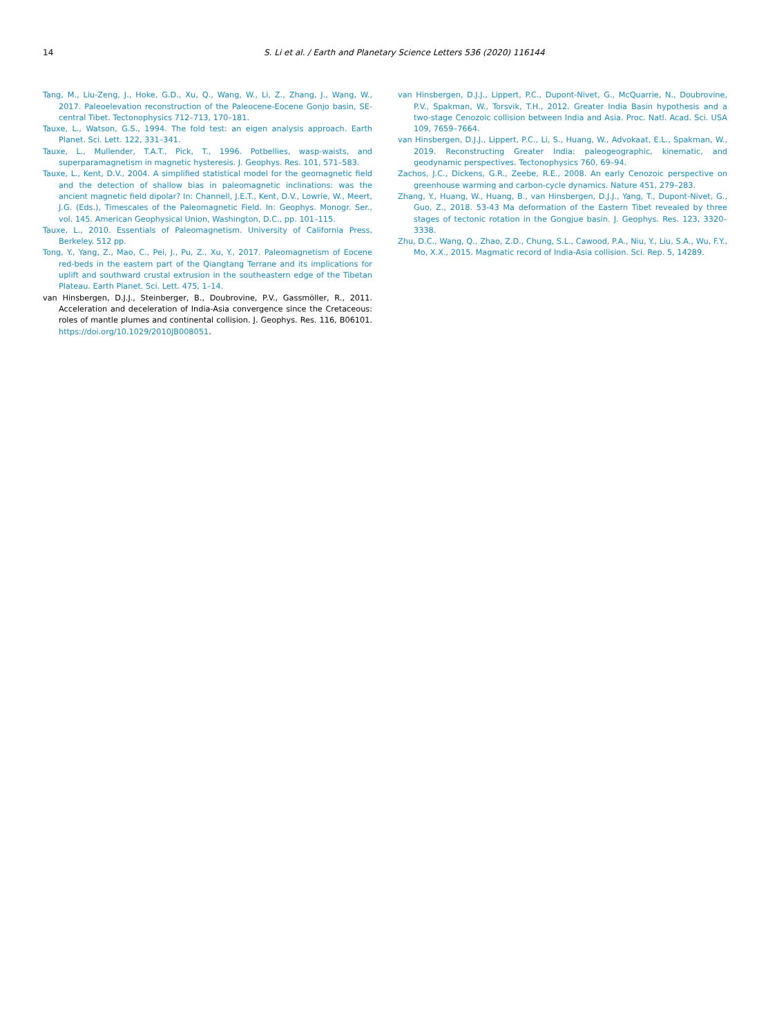14 S. Li et al. / Earth and Planetary Science Letters 536 (2020) 116144
Tang, M., Liu-Zeng, J., Hoke, G.D., Xu, Q., Wang, W., Li, Z., Zhang, J., Wang, W., 2017. Paleoelevation reconstruction of the Paleocene-Eocene Gonjo basin, SE-central Tibet. Tectonophysics 712–713, 170–181.
Tauxe, L., Watson, G.S., 1994. The fold test: an eigen analysis approach. Earth Planet. Sci. Lett. 122, 331–341.
Tauxe, L., Mullender, T.A.T., Pick, T., 1996. Potbellies, wasp-waists, and superparamagnetism in magnetic hysteresis. J. Geophys. Res. 101, 571–583.
Tauxe, L., Kent, D.V., 2004. A simplified statistical model for the geomagnetic field and the detection of shallow bias in paleomagnetic inclinations: was the ancient magnetic field dipolar? In: Channell, J.E.T., Kent, D.V., Lowrie, W., Meert, J.G. (Eds.), Timescales of the Paleomagnetic Field. In: Geophys. Monogr. Ser., vol. 145. American Geophysical Union, Washington, D.C., pp. 101–115.
Tauxe, L., 2010. Essentials of Paleomagnetism. University of California Press, Berkeley. 512 pp.
Tong, Y., Yang, Z., Mao, C., Pei, J., Pu, Z., Xu, Y., 2017. Paleomagnetism of Eocene red-beds in the eastern part of the Qiangtang Terrane and its implications for uplift and southward crustal extrusion in the southeastern edge of the Tibetan Plateau. Earth Planet. Sci. Lett. 475, 1–14.
van Hinsbergen, D.J.J., Steinberger, B., Doubrovine, P.V., Gassmöller, R., 2011. Acceleration and deceleration of India-Asia convergence since the Cretaceous: roles of mantle plumes and continental collision. J. Geophys. Res. 116, B06101. https://doi.org/10.1029/2010JB008051.
van Hinsbergen, D.J.J., Lippert, P.C., Dupont-Nivet, G., McQuarrie, N., Doubrovine, P.V., Spakman, W., Torsvik, T.H., 2012. Greater India Basin hypothesis and a two-stage Cenozoic collision between India and Asia. Proc. Natl. Acad. Sci. USA 109, 7659–7664.
van Hinsbergen, D.J.J., Lippert, P.C., Li, S., Huang, W., Advokaat, E.L., Spakman, W., 2019. Reconstructing Greater India: paleogeographic, kinematic, and geodynamic perspectives. Tectonophysics 760, 69–94.
Zachos, J.C., Dickens, G.R., Zeebe, R.E., 2008. An early Cenozoic perspective on greenhouse warming and carbon-cycle dynamics. Nature 451, 279–283.
Zhang, Y., Huang, W., Huang, B., van Hinsbergen, D.J.J., Yang, T., Dupont-Nivet, G., Guo, Z., 2018. 53-43 Ma deformation of the Eastern Tibet revealed by three stages of tectonic rotation in the Gongjue basin. J. Geophys. Res. 123, 3320–3338.
Zhu, D.C., Wang, Q., Zhao, Z.D., Chung, S.L., Cawood, P.A., Niu, Y., Liu, S.A., Wu, F.Y., Mo, X.X., 2015. Magmatic record of India-Asia collision. Sci. Rep. 5, 14289.